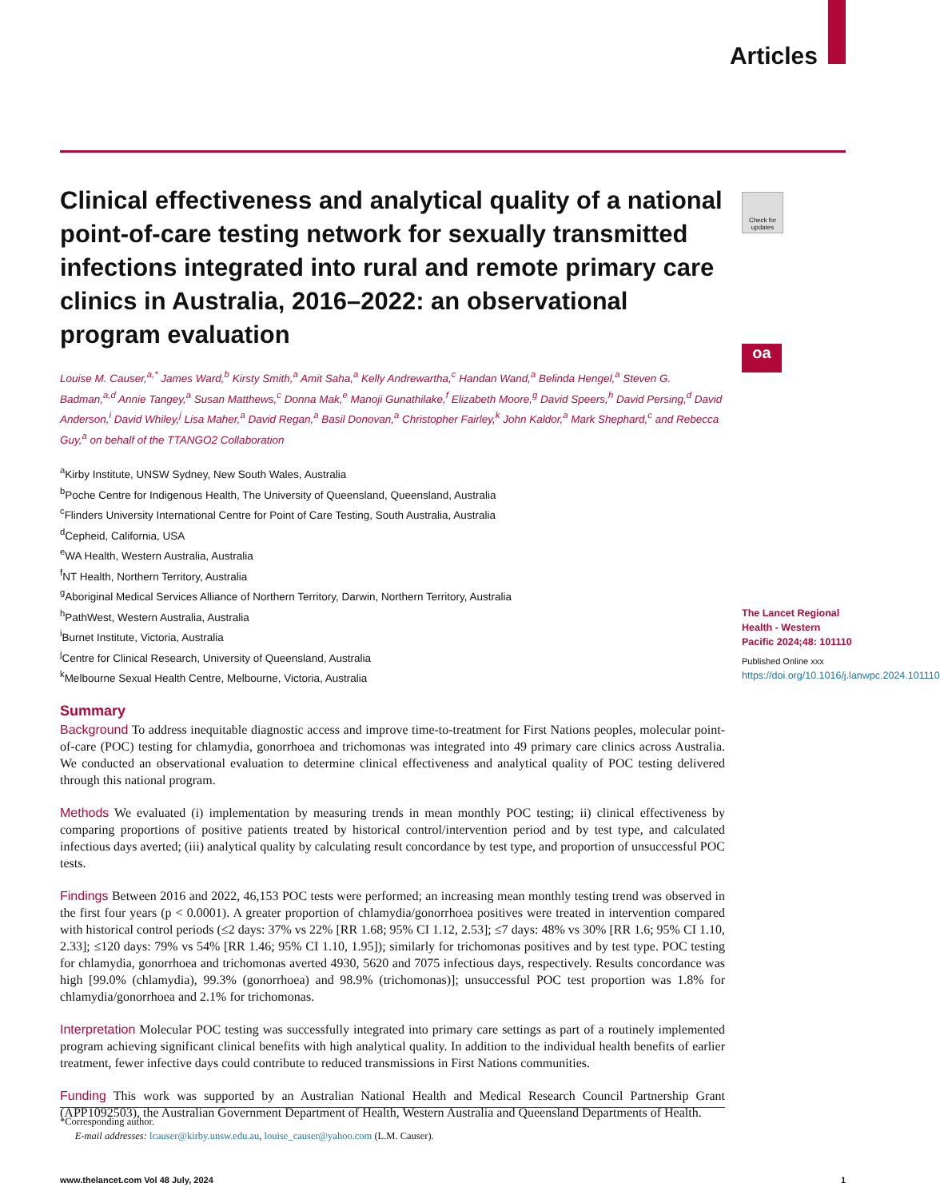Articles
Clinical effectiveness and analytical quality of a national point-of-care testing network for sexually transmitted infections integrated into rural and remote primary care clinics in Australia, 2016–2022: an observational program evaluation
Louise M. Causer,<sup>a,*</sup> James Ward,<sup>b</sup> Kirsty Smith,<sup>a</sup> Amit Saha,<sup>a</sup> Kelly Andrewartha,<sup>c</sup> Handan Wand,<sup>a</sup> Belinda Hengel,<sup>a</sup> Steven G. Badman,<sup>a,d</sup> Annie Tangey,<sup>a</sup> Susan Matthews,<sup>c</sup> Donna Mak,<sup>e</sup> Manoji Gunathilake,<sup>f</sup> Elizabeth Moore,<sup>g</sup> David Speers,<sup>h</sup> David Persing,<sup>d</sup> David Anderson,<sup>i</sup> David Whiley,<sup>j</sup> Lisa Maher,<sup>a</sup> David Regan,<sup>a</sup> Basil Donovan,<sup>a</sup> Christopher Fairley,<sup>k</sup> John Kaldor,<sup>a</sup> Mark Shephard,<sup>c</sup> and Rebecca Guy,<sup>a</sup> on behalf of the TTANGO2 Collaboration
<sup>a</sup> Kirby Institute, UNSW Sydney, New South Wales, Australia
<sup>b</sup> Poche Centre for Indigenous Health, The University of Queensland, Queensland, Australia
<sup>c</sup> Flinders University International Centre for Point of Care Testing, South Australia, Australia
<sup>d</sup> Cepheid, California, USA
<sup>e</sup> WA Health, Western Australia, Australia
<sup>f</sup> NT Health, Northern Territory, Australia
<sup>g</sup> Aboriginal Medical Services Alliance of Northern Territory, Darwin, Northern Territory, Australia
<sup>h</sup> PathWest, Western Australia, Australia
<sup>i</sup> Burnet Institute, Victoria, Australia
<sup>j</sup> Centre for Clinical Research, University of Queensland, Australia
<sup>k</sup> Melbourne Sexual Health Centre, Melbourne, Victoria, Australia
Summary
Background To address inequitable diagnostic access and improve time-to-treatment for First Nations peoples, molecular point-of-care (POC) testing for chlamydia, gonorrhoea and trichomonas was integrated into 49 primary care clinics across Australia. We conducted an observational evaluation to determine clinical effectiveness and analytical quality of POC testing delivered through this national program.
Methods We evaluated (i) implementation by measuring trends in mean monthly POC testing; ii) clinical effectiveness by comparing proportions of positive patients treated by historical control/intervention period and by test type, and calculated infectious days averted; (iii) analytical quality by calculating result concordance by test type, and proportion of unsuccessful POC tests.
Findings Between 2016 and 2022, 46,153 POC tests were performed; an increasing mean monthly testing trend was observed in the first four years (p < 0.0001). A greater proportion of chlamydia/gonorrhoea positives were treated in intervention compared with historical control periods (≤2 days: 37% vs 22% [RR 1.68; 95% CI 1.12, 2.53]; ≤7 days: 48% vs 30% [RR 1.6; 95% CI 1.10, 2.33]; ≤120 days: 79% vs 54% [RR 1.46; 95% CI 1.10, 1.95]); similarly for trichomonas positives and by test type. POC testing for chlamydia, gonorrhoea and trichomonas averted 4930, 5620 and 7075 infectious days, respectively. Results concordance was high [99.0% (chlamydia), 99.3% (gonorrhoea) and 98.9% (trichomonas)]; unsuccessful POC test proportion was 1.8% for chlamydia/gonorrhoea and 2.1% for trichomonas.
Interpretation Molecular POC testing was successfully integrated into primary care settings as part of a routinely implemented program achieving significant clinical benefits with high analytical quality. In addition to the individual health benefits of earlier treatment, fewer infective days could contribute to reduced transmissions in First Nations communities.
Funding This work was supported by an Australian National Health and Medical Research Council Partnership Grant (APP1092503), the Australian Government Department of Health, Western Australia and Queensland Departments of Health.
Check for updates
oa
The Lancet Regional Health - Western Pacific 2024;48: 101110
Published Online xxx
https://doi.org/10.1016/j.lanwpc.2024.101110
*Corresponding author.
E-mail addresses: lcauser@kirby.unsw.edu.au, louise_causer@yahoo.com (L.M. Causer).
www.thelancet.com Vol 48 July, 2024 1